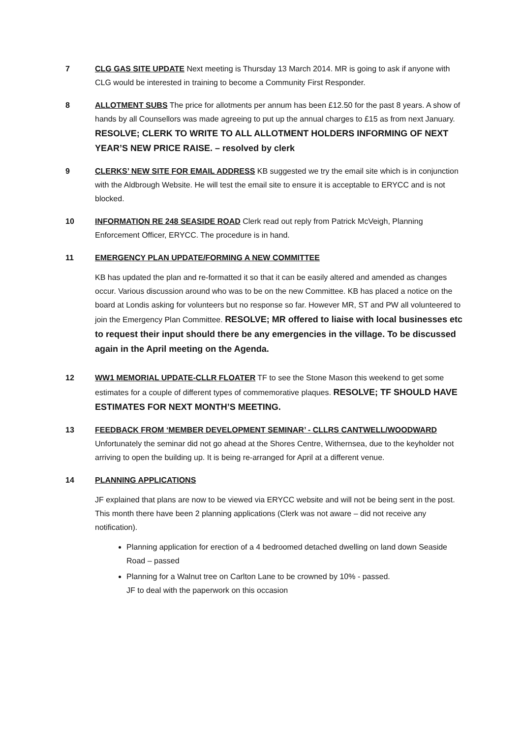7 CLG GAS SITE UPDATE Next meeting is Thursday 13 March 2014. MR is going to ask if anyone with CLG would be interested in training to become a Community First Responder.
8 ALLOTMENT SUBS The price for allotments per annum has been £12.50 for the past 8 years. A show of hands by all Counsellors was made agreeing to put up the annual charges to £15 as from next January. RESOLVE; CLERK TO WRITE TO ALL ALLOTMENT HOLDERS INFORMING OF NEXT YEAR’S NEW PRICE RAISE. – resolved by clerk
9 CLERKS’ NEW SITE FOR EMAIL ADDRESS KB suggested we try the email site which is in conjunction with the Aldbrough Website. He will test the email site to ensure it is acceptable to ERYCC and is not blocked.
10 INFORMATION RE 248 SEASIDE ROAD Clerk read out reply from Patrick McVeigh, Planning Enforcement Officer, ERYCC. The procedure is in hand.
11 EMERGENCY PLAN UPDATE/FORMING A NEW COMMITTEE
KB has updated the plan and re-formatted it so that it can be easily altered and amended as changes occur. Various discussion around who was to be on the new Committee. KB has placed a notice on the board at Londis asking for volunteers but no response so far. However MR, ST and PW all volunteered to join the Emergency Plan Committee. RESOLVE; MR offered to liaise with local businesses etc to request their input should there be any emergencies in the village. To be discussed again in the April meeting on the Agenda.
12 WW1 MEMORIAL UPDATE-CLLR FLOATER TF to see the Stone Mason this weekend to get some estimates for a couple of different types of commemorative plaques. RESOLVE; TF SHOULD HAVE ESTIMATES FOR NEXT MONTH’S MEETING.
13 FEEDBACK FROM ‘MEMBER DEVELOPMENT SEMINAR’ - CLLRS CANTWELL/WOODWARD Unfortunately the seminar did not go ahead at the Shores Centre, Withernsea, due to the keyholder not arriving to open the building up. It is being re-arranged for April at a different venue.
14 PLANNING APPLICATIONS
JF explained that plans are now to be viewed via ERYCC website and will not be being sent in the post. This month there have been 2 planning applications (Clerk was not aware – did not receive any notification).
Planning application for erection of a 4 bedroomed detached dwelling on land down Seaside Road – passed
Planning for a Walnut tree on Carlton Lane to be crowned by 10% - passed.
JF to deal with the paperwork on this occasion